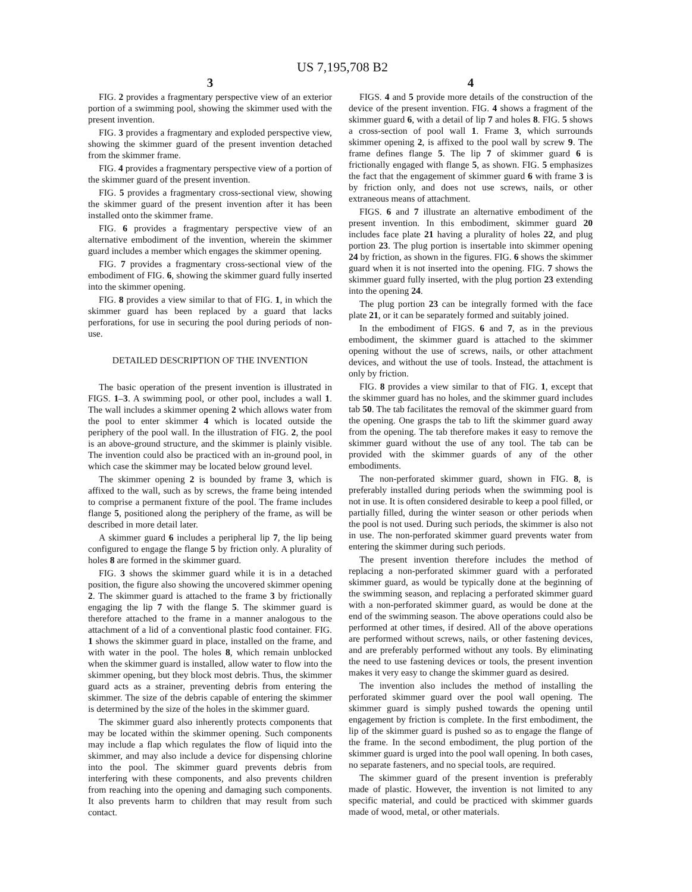US 7,195,708 B2
3
FIG. 2 provides a fragmentary perspective view of an exterior portion of a swimming pool, showing the skimmer used with the present invention.
FIG. 3 provides a fragmentary and exploded perspective view, showing the skimmer guard of the present invention detached from the skimmer frame.
FIG. 4 provides a fragmentary perspective view of a portion of the skimmer guard of the present invention.
FIG. 5 provides a fragmentary cross-sectional view, showing the skimmer guard of the present invention after it has been installed onto the skimmer frame.
FIG. 6 provides a fragmentary perspective view of an alternative embodiment of the invention, wherein the skimmer guard includes a member which engages the skimmer opening.
FIG. 7 provides a fragmentary cross-sectional view of the embodiment of FIG. 6, showing the skimmer guard fully inserted into the skimmer opening.
FIG. 8 provides a view similar to that of FIG. 1, in which the skimmer guard has been replaced by a guard that lacks perforations, for use in securing the pool during periods of non-use.
DETAILED DESCRIPTION OF THE INVENTION
The basic operation of the present invention is illustrated in FIGS. 1–3. A swimming pool, or other pool, includes a wall 1. The wall includes a skimmer opening 2 which allows water from the pool to enter skimmer 4 which is located outside the periphery of the pool wall. In the illustration of FIG. 2, the pool is an above-ground structure, and the skimmer is plainly visible. The invention could also be practiced with an in-ground pool, in which case the skimmer may be located below ground level.
The skimmer opening 2 is bounded by frame 3, which is affixed to the wall, such as by screws, the frame being intended to comprise a permanent fixture of the pool. The frame includes flange 5, positioned along the periphery of the frame, as will be described in more detail later.
A skimmer guard 6 includes a peripheral lip 7, the lip being configured to engage the flange 5 by friction only. A plurality of holes 8 are formed in the skimmer guard.
FIG. 3 shows the skimmer guard while it is in a detached position, the figure also showing the uncovered skimmer opening 2. The skimmer guard is attached to the frame 3 by frictionally engaging the lip 7 with the flange 5. The skimmer guard is therefore attached to the frame in a manner analogous to the attachment of a lid of a conventional plastic food container. FIG. 1 shows the skimmer guard in place, installed on the frame, and with water in the pool. The holes 8, which remain unblocked when the skimmer guard is installed, allow water to flow into the skimmer opening, but they block most debris. Thus, the skimmer guard acts as a strainer, preventing debris from entering the skimmer. The size of the debris capable of entering the skimmer is determined by the size of the holes in the skimmer guard.
The skimmer guard also inherently protects components that may be located within the skimmer opening. Such components may include a flap which regulates the flow of liquid into the skimmer, and may also include a device for dispensing chlorine into the pool. The skimmer guard prevents debris from interfering with these components, and also prevents children from reaching into the opening and damaging such components. It also prevents harm to children that may result from such contact.
4
FIGS. 4 and 5 provide more details of the construction of the device of the present invention. FIG. 4 shows a fragment of the skimmer guard 6, with a detail of lip 7 and holes 8. FIG. 5 shows a cross-section of pool wall 1. Frame 3, which surrounds skimmer opening 2, is affixed to the pool wall by screw 9. The frame defines flange 5. The lip 7 of skimmer guard 6 is frictionally engaged with flange 5, as shown. FIG. 5 emphasizes the fact that the engagement of skimmer guard 6 with frame 3 is by friction only, and does not use screws, nails, or other extraneous means of attachment.
FIGS. 6 and 7 illustrate an alternative embodiment of the present invention. In this embodiment, skimmer guard 20 includes face plate 21 having a plurality of holes 22, and plug portion 23. The plug portion is insertable into skimmer opening 24 by friction, as shown in the figures. FIG. 6 shows the skimmer guard when it is not inserted into the opening. FIG. 7 shows the skimmer guard fully inserted, with the plug portion 23 extending into the opening 24.
The plug portion 23 can be integrally formed with the face plate 21, or it can be separately formed and suitably joined.
In the embodiment of FIGS. 6 and 7, as in the previous embodiment, the skimmer guard is attached to the skimmer opening without the use of screws, nails, or other attachment devices, and without the use of tools. Instead, the attachment is only by friction.
FIG. 8 provides a view similar to that of FIG. 1, except that the skimmer guard has no holes, and the skimmer guard includes tab 50. The tab facilitates the removal of the skimmer guard from the opening. One grasps the tab to lift the skimmer guard away from the opening. The tab therefore makes it easy to remove the skimmer guard without the use of any tool. The tab can be provided with the skimmer guards of any of the other embodiments.
The non-perforated skimmer guard, shown in FIG. 8, is preferably installed during periods when the swimming pool is not in use. It is often considered desirable to keep a pool filled, or partially filled, during the winter season or other periods when the pool is not used. During such periods, the skimmer is also not in use. The non-perforated skimmer guard prevents water from entering the skimmer during such periods.
The present invention therefore includes the method of replacing a non-perforated skimmer guard with a perforated skimmer guard, as would be typically done at the beginning of the swimming season, and replacing a perforated skimmer guard with a non-perforated skimmer guard, as would be done at the end of the swimming season. The above operations could also be performed at other times, if desired. All of the above operations are performed without screws, nails, or other fastening devices, and are preferably performed without any tools. By eliminating the need to use fastening devices or tools, the present invention makes it very easy to change the skimmer guard as desired.
The invention also includes the method of installing the perforated skimmer guard over the pool wall opening. The skimmer guard is simply pushed towards the opening until engagement by friction is complete. In the first embodiment, the lip of the skimmer guard is pushed so as to engage the flange of the frame. In the second embodiment, the plug portion of the skimmer guard is urged into the pool wall opening. In both cases, no separate fasteners, and no special tools, are required.
The skimmer guard of the present invention is preferably made of plastic. However, the invention is not limited to any specific material, and could be practiced with skimmer guards made of wood, metal, or other materials.